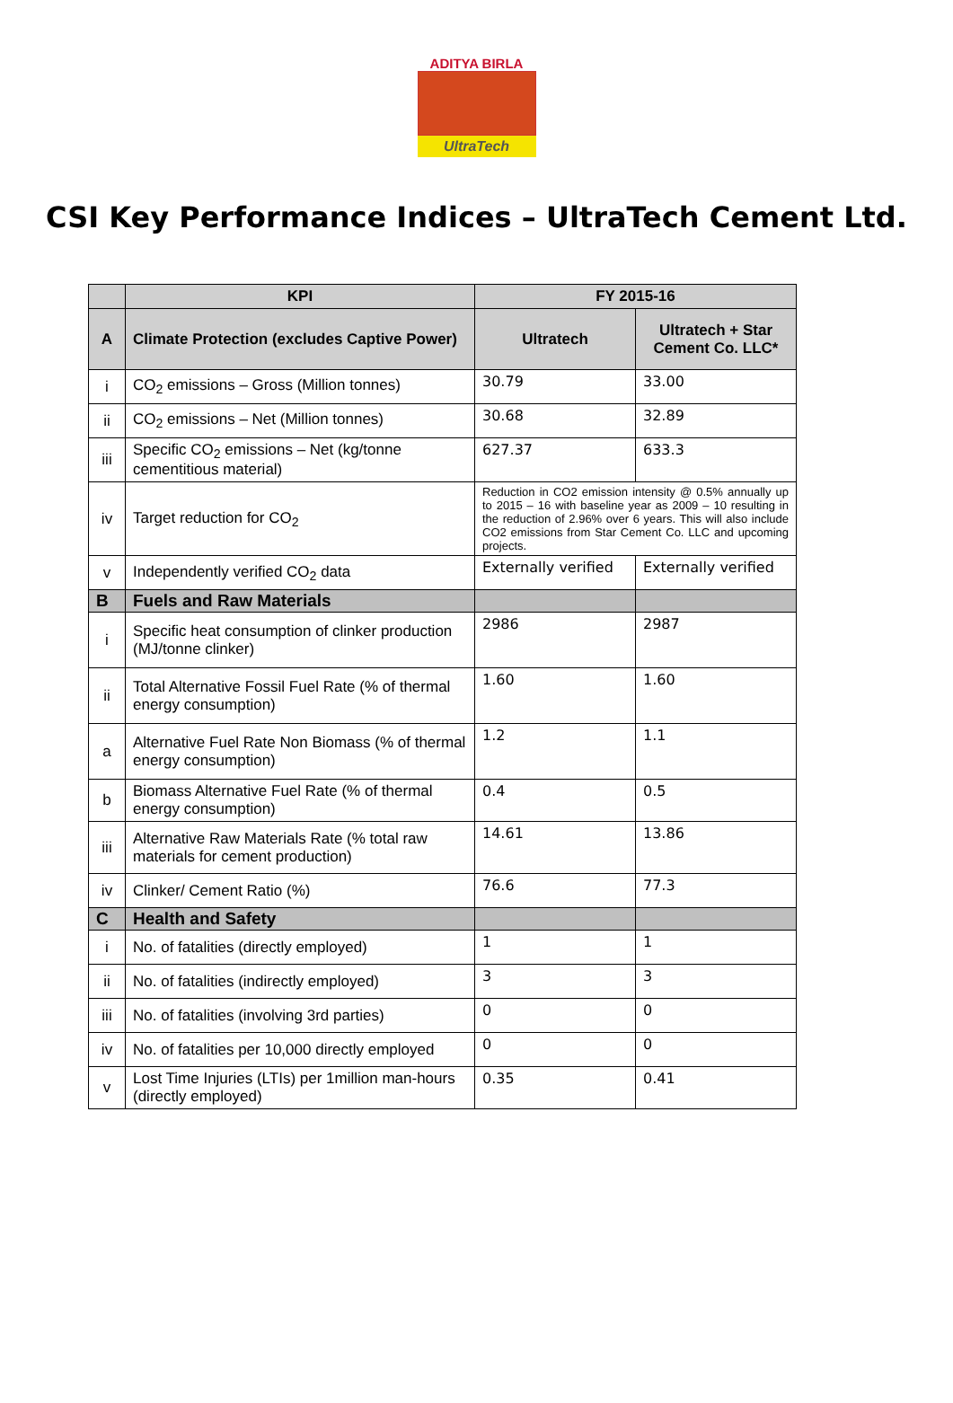ADITYA BIRLA
UltraTech
CSI Key Performance Indices – UltraTech Cement Ltd.
| | KPI | FY 2015-16 | |
| --- | --- | --- | --- |
| A | Climate Protection (excludes Captive Power) | Ultratech | Ultratech + Star Cement Co. LLC* |
| i | CO<sub>2</sub> emissions – Gross (Million tonnes) | 30.79 | 33.00 |
| ii | CO<sub>2</sub> emissions – Net (Million tonnes) | 30.68 | 32.89 |
| iii | Specific CO<sub>2</sub> emissions – Net (kg/tonne cementitious material) | 627.37 | 633.3 |
| iv | Target reduction for CO<sub>2</sub> | Reduction in CO2 emission intensity @ 0.5% annually up to 2015 – 16 with baseline year as 2009 – 10 resulting in the reduction of 2.96% over 6 years. This will also include CO2 emissions from Star Cement Co. LLC and upcoming projects. | |
| v | Independently verified CO<sub>2</sub> data | Externally verified | Externally verified |
| B | Fuels and Raw Materials | | |
| i | Specific heat consumption of clinker production (MJ/tonne clinker) | 2986 | 2987 |
| ii | Total Alternative Fossil Fuel Rate (% of thermal energy consumption) | 1.60 | 1.60 |
| a | Alternative Fuel Rate Non Biomass (% of thermal energy consumption) | 1.2 | 1.1 |
| b | Biomass Alternative Fuel Rate (% of thermal energy consumption) | 0.4 | 0.5 |
| iii | Alternative Raw Materials Rate (% total raw materials for cement production) | 14.61 | 13.86 |
| iv | Clinker/ Cement Ratio (%) | 76.6 | 77.3 |
| C | Health and Safety | | |
| i | No. of fatalities (directly employed) | 1 | 1 |
| ii | No. of fatalities (indirectly employed) | 3 | 3 |
| iii | No. of fatalities (involving 3rd parties) | 0 | 0 |
| iv | No. of fatalities per 10,000 directly employed | 0 | 0 |
| v | Lost Time Injuries (LTIs) per 1million man-hours (directly employed) | 0.35 | 0.41 |